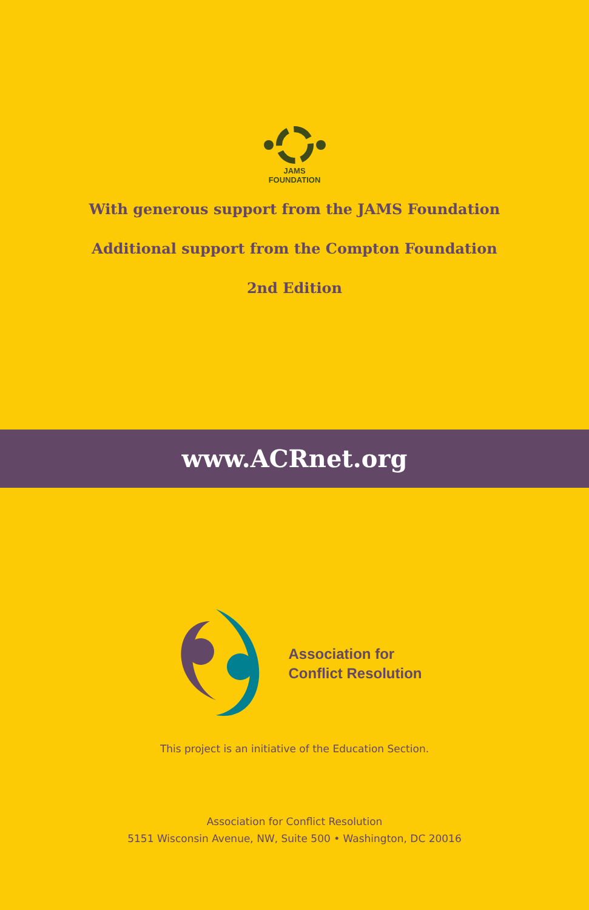JAMS
FOUNDATION
With generous support from the JAMS Foundation
Additional support from the Compton Foundation
2nd Edition
www.ACRnet.org
Association for
Conflict Resolution
This project is an initiative of the Education Section.
Association for Conflict Resolution
5151 Wisconsin Avenue, NW, Suite 500 • Washington, DC 20016